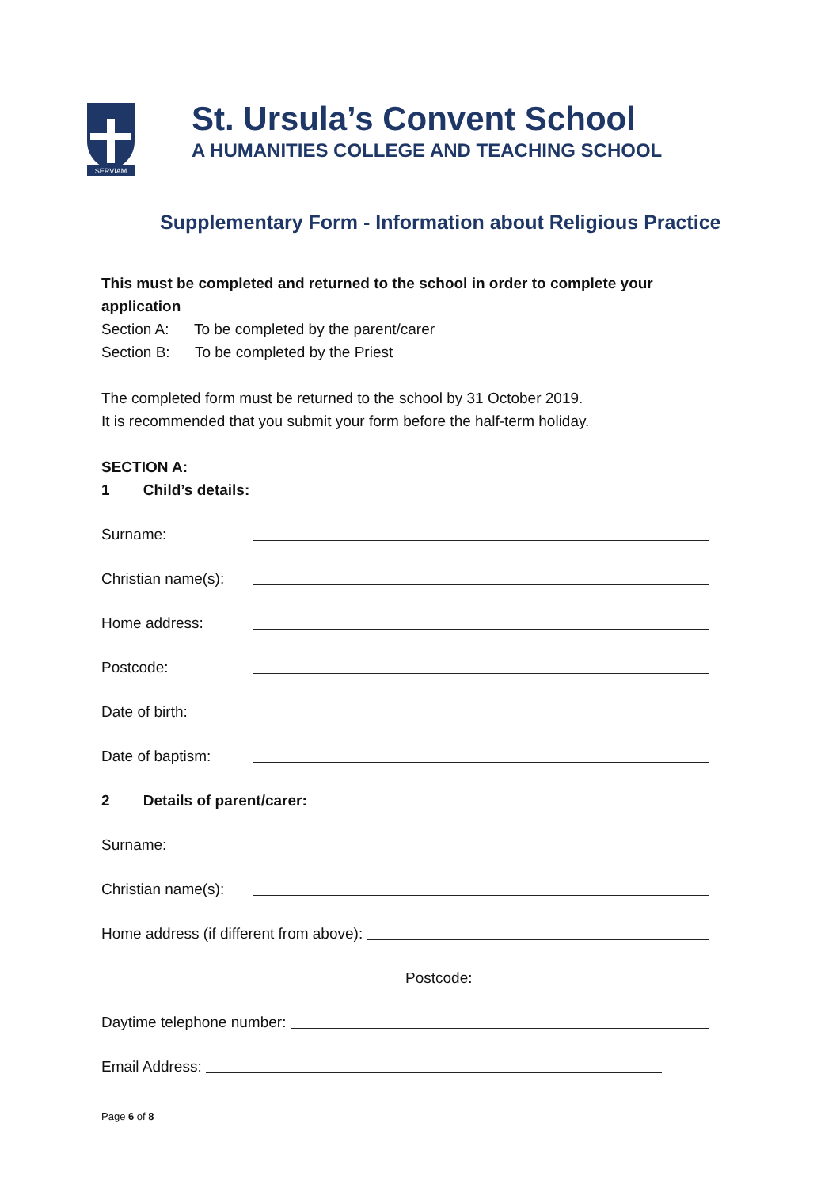SERVIAM
St. Ursula’s Convent School
A HUMANITIES COLLEGE AND TEACHING SCHOOL
Supplementary Form - Information about Religious Practice
This must be completed and returned to the school in order to complete your application
Section A: To be completed by the parent/carer
Section B: To be completed by the Priest
The completed form must be returned to the school by 31 October 2019.
It is recommended that you submit your form before the half-term holiday.
SECTION A:
1 Child’s details:
Surname:
Christian name(s):
Home address:
Postcode:
Date of birth:
Date of baptism:
2 Details of parent/carer:
Surname:
Christian name(s):
Home address (if different from above):
Postcode:
Daytime telephone number:
Email Address:
Page 6 of 8